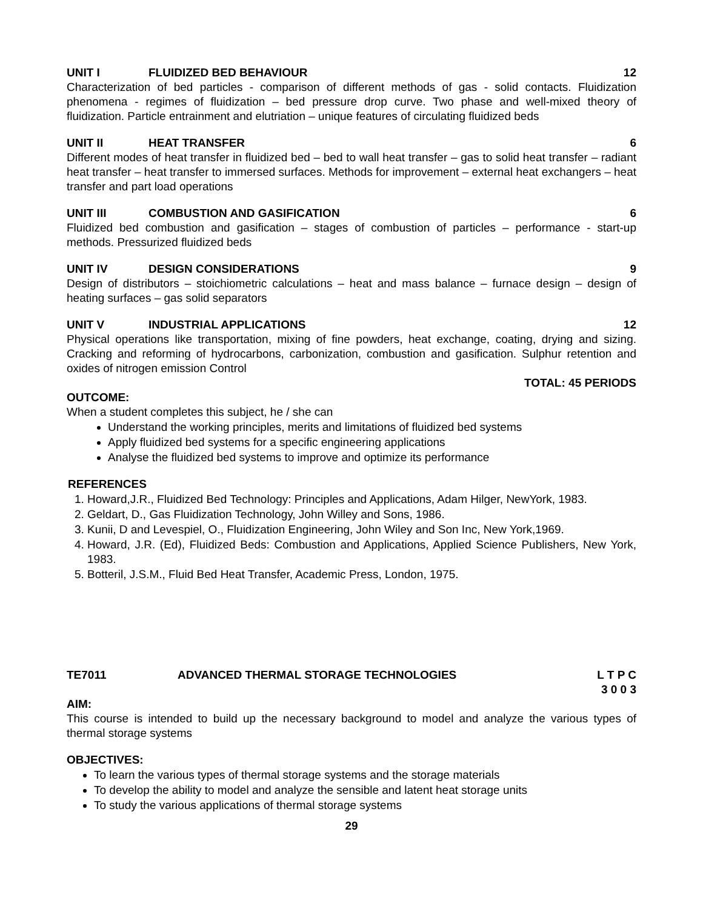UNIT I FLUIDIZED BED BEHAVIOUR 12
Characterization of bed particles - comparison of different methods of gas - solid contacts. Fluidization phenomena - regimes of fluidization – bed pressure drop curve. Two phase and well-mixed theory of fluidization. Particle entrainment and elutriation – unique features of circulating fluidized beds
UNIT II HEAT TRANSFER 6
Different modes of heat transfer in fluidized bed – bed to wall heat transfer – gas to solid heat transfer – radiant heat transfer – heat transfer to immersed surfaces. Methods for improvement – external heat exchangers – heat transfer and part load operations
UNIT III COMBUSTION AND GASIFICATION 6
Fluidized bed combustion and gasification – stages of combustion of particles – performance - start-up methods. Pressurized fluidized beds
UNIT IV DESIGN CONSIDERATIONS 9
Design of distributors – stoichiometric calculations – heat and mass balance – furnace design – design of heating surfaces – gas solid separators
UNIT V INDUSTRIAL APPLICATIONS 12
Physical operations like transportation, mixing of fine powders, heat exchange, coating, drying and sizing. Cracking and reforming of hydrocarbons, carbonization, combustion and gasification. Sulphur retention and oxides of nitrogen emission Control
TOTAL: 45 PERIODS
OUTCOME:
When a student completes this subject, he / she can
Understand the working principles, merits and limitations of fluidized bed systems
Apply fluidized bed systems for a specific engineering applications
Analyse the fluidized bed systems to improve and optimize its performance
REFERENCES
1. Howard,J.R., Fluidized Bed Technology: Principles and Applications, Adam Hilger, NewYork, 1983.
2. Geldart, D., Gas Fluidization Technology, John Willey and Sons, 1986.
3. Kunii, D and Levespiel, O., Fluidization Engineering, John Wiley and Son Inc, New York,1969.
4. Howard, J.R. (Ed), Fluidized Beds: Combustion and Applications, Applied Science Publishers, New York, 1983.
5. Botteril, J.S.M., Fluid Bed Heat Transfer, Academic Press, London, 1975.
TE7011 ADVANCED THERMAL STORAGE TECHNOLOGIES L T P C
3 0 0 3
AIM:
This course is intended to build up the necessary background to model and analyze the various types of thermal storage systems
OBJECTIVES:
To learn the various types of thermal storage systems and the storage materials
To develop the ability to model and analyze the sensible and latent heat storage units
To study the various applications of thermal storage systems
29